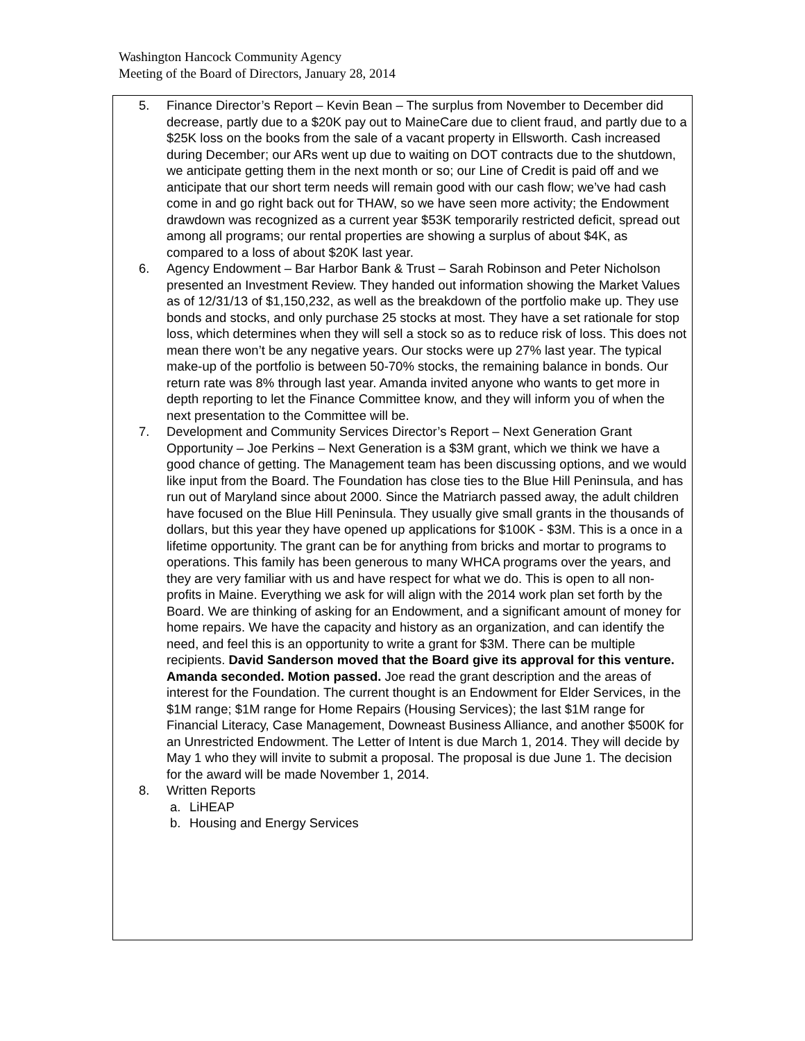Washington Hancock Community Agency
Meeting of the Board of Directors, January 28, 2014
5. Finance Director’s Report – Kevin Bean – The surplus from November to December did decrease, partly due to a $20K pay out to MaineCare due to client fraud, and partly due to a $25K loss on the books from the sale of a vacant property in Ellsworth. Cash increased during December; our ARs went up due to waiting on DOT contracts due to the shutdown, we anticipate getting them in the next month or so; our Line of Credit is paid off and we anticipate that our short term needs will remain good with our cash flow; we’ve had cash come in and go right back out for THAW, so we have seen more activity; the Endowment drawdown was recognized as a current year $53K temporarily restricted deficit, spread out among all programs; our rental properties are showing a surplus of about $4K, as compared to a loss of about $20K last year.
6. Agency Endowment – Bar Harbor Bank & Trust – Sarah Robinson and Peter Nicholson presented an Investment Review. They handed out information showing the Market Values as of 12/31/13 of $1,150,232, as well as the breakdown of the portfolio make up. They use bonds and stocks, and only purchase 25 stocks at most. They have a set rationale for stop loss, which determines when they will sell a stock so as to reduce risk of loss. This does not mean there won’t be any negative years. Our stocks were up 27% last year. The typical make-up of the portfolio is between 50-70% stocks, the remaining balance in bonds. Our return rate was 8% through last year. Amanda invited anyone who wants to get more in depth reporting to let the Finance Committee know, and they will inform you of when the next presentation to the Committee will be.
7. Development and Community Services Director’s Report – Next Generation Grant Opportunity – Joe Perkins – Next Generation is a $3M grant, which we think we have a good chance of getting. The Management team has been discussing options, and we would like input from the Board. The Foundation has close ties to the Blue Hill Peninsula, and has run out of Maryland since about 2000. Since the Matriarch passed away, the adult children have focused on the Blue Hill Peninsula. They usually give small grants in the thousands of dollars, but this year they have opened up applications for $100K - $3M. This is a once in a lifetime opportunity. The grant can be for anything from bricks and mortar to programs to operations. This family has been generous to many WHCA programs over the years, and they are very familiar with us and have respect for what we do. This is open to all non-profits in Maine. Everything we ask for will align with the 2014 work plan set forth by the Board. We are thinking of asking for an Endowment, and a significant amount of money for home repairs. We have the capacity and history as an organization, and can identify the need, and feel this is an opportunity to write a grant for $3M. There can be multiple recipients. David Sanderson moved that the Board give its approval for this venture. Amanda seconded. Motion passed. Joe read the grant description and the areas of interest for the Foundation. The current thought is an Endowment for Elder Services, in the $1M range; $1M range for Home Repairs (Housing Services); the last $1M range for Financial Literacy, Case Management, Downeast Business Alliance, and another $500K for an Unrestricted Endowment. The Letter of Intent is due March 1, 2014. They will decide by May 1 who they will invite to submit a proposal. The proposal is due June 1. The decision for the award will be made November 1, 2014.
8. Written Reports
a. LiHEAP
b. Housing and Energy Services